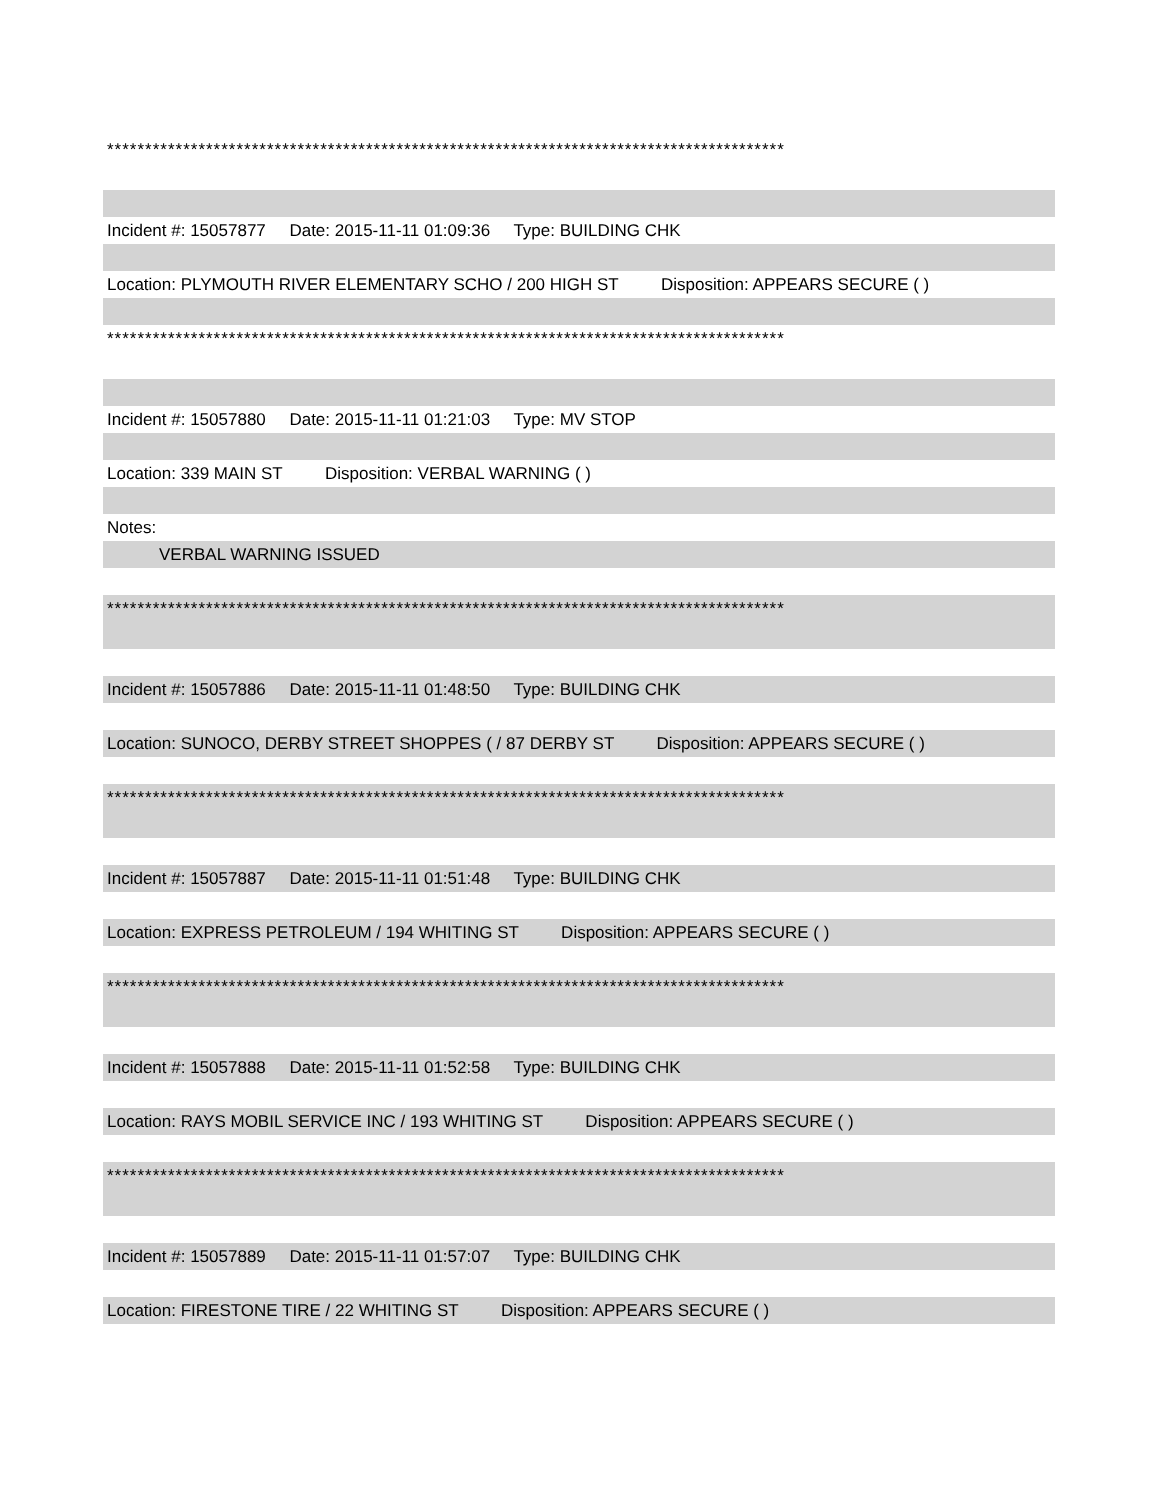*****************************************************************************************
Incident #: 15057877 Date: 2015-11-11 01:09:36 Type: BUILDING CHK
Location: PLYMOUTH RIVER ELEMENTARY SCHO / 200 HIGH ST Disposition: APPEARS SECURE ( )
*****************************************************************************************
Incident #: 15057880 Date: 2015-11-11 01:21:03 Type: MV STOP
Location: 339 MAIN ST Disposition: VERBAL WARNING ( )
Notes:
VERBAL WARNING ISSUED
*****************************************************************************************
Incident #: 15057886 Date: 2015-11-11 01:48:50 Type: BUILDING CHK
Location: SUNOCO, DERBY STREET SHOPPES ( / 87 DERBY ST Disposition: APPEARS SECURE ( )
*****************************************************************************************
Incident #: 15057887 Date: 2015-11-11 01:51:48 Type: BUILDING CHK
Location: EXPRESS PETROLEUM / 194 WHITING ST Disposition: APPEARS SECURE ( )
*****************************************************************************************
Incident #: 15057888 Date: 2015-11-11 01:52:58 Type: BUILDING CHK
Location: RAYS MOBIL SERVICE INC / 193 WHITING ST Disposition: APPEARS SECURE ( )
*****************************************************************************************
Incident #: 15057889 Date: 2015-11-11 01:57:07 Type: BUILDING CHK
Location: FIRESTONE TIRE / 22 WHITING ST Disposition: APPEARS SECURE ( )